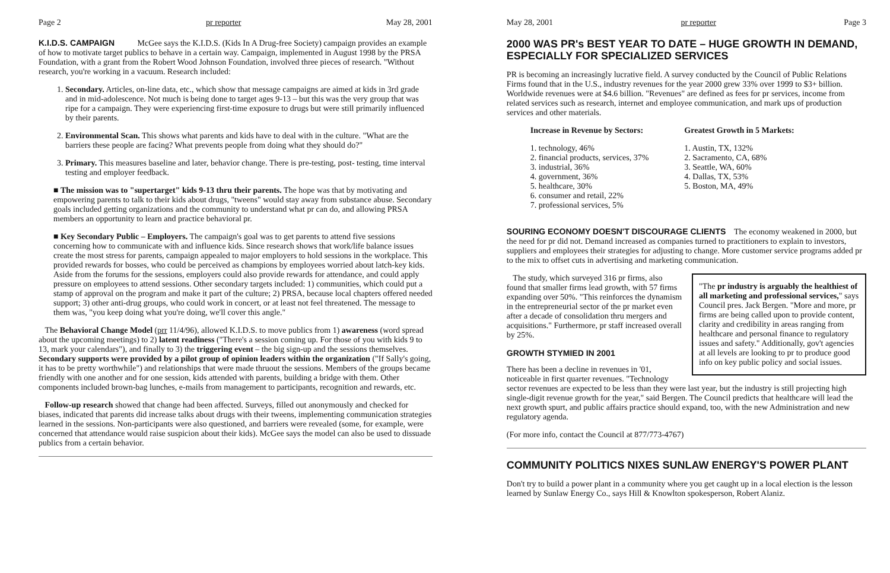Page 2 pr reporter May 28, 2001
K.I.D.S. CAMPAIGN McGee says the K.I.D.S. (Kids In A Drug-free Society) campaign provides an example of how to motivate target publics to behave in a certain way. Campaign, implemented in August 1998 by the PRSA Foundation, with a grant from the Robert Wood Johnson Foundation, involved three pieces of research. "Without research, you're working in a vacuum. Research included:
1. Secondary. Articles, on-line data, etc., which show that message campaigns are aimed at kids in 3rd grade and in mid-adolescence. Not much is being done to target ages 9-13 – but this was the very group that was ripe for a campaign. They were experiencing first-time exposure to drugs but were still primarily influenced by their parents.
2. Environmental Scan. This shows what parents and kids have to deal with in the culture. "What are the barriers these people are facing? What prevents people from doing what they should do?"
3. Primary. This measures baseline and later, behavior change. There is pre-testing, post- testing, time interval testing and employer feedback.
■ The mission was to "supertarget" kids 9-13 thru their parents. The hope was that by motivating and empowering parents to talk to their kids about drugs, "tweens" would stay away from substance abuse. Secondary goals included getting organizations and the community to understand what pr can do, and allowing PRSA members an opportunity to learn and practice behavioral pr.
■ Key Secondary Public – Employers. The campaign's goal was to get parents to attend five sessions concerning how to communicate with and influence kids. Since research shows that work/life balance issues create the most stress for parents, campaign appealed to major employers to hold sessions in the workplace. This provided rewards for bosses, who could be perceived as champions by employees worried about latch-key kids. Aside from the forums for the sessions, employers could also provide rewards for attendance, and could apply pressure on employees to attend sessions. Other secondary targets included: 1) communities, which could put a stamp of approval on the program and make it part of the culture; 2) PRSA, because local chapters offered needed support; 3) other anti-drug groups, who could work in concert, or at least not feel threatened. The message to them was, "you keep doing what you're doing, we'll cover this angle."
The Behavioral Change Model (prr 11/4/96), allowed K.I.D.S. to move publics from 1) awareness (word spread about the upcoming meetings) to 2) latent readiness ("There's a session coming up. For those of you with kids 9 to 13, mark your calendars"), and finally to 3) the triggering event – the big sign-up and the sessions themselves. Secondary supports were provided by a pilot group of opinion leaders within the organization ("If Sally's going, it has to be pretty worthwhile") and relationships that were made thruout the sessions. Members of the groups became friendly with one another and for one session, kids attended with parents, building a bridge with them. Other components included brown-bag lunches, e-mails from management to participants, recognition and rewards, etc.
Follow-up research showed that change had been affected. Surveys, filled out anonymously and checked for biases, indicated that parents did increase talks about drugs with their tweens, implementing communication strategies learned in the sessions. Non-participants were also questioned, and barriers were revealed (some, for example, were concerned that attendance would raise suspicion about their kids). McGee says the model can also be used to dissuade publics from a certain behavior.
May 28, 2001 pr reporter Page 3
2000 WAS PR's BEST YEAR TO DATE – HUGE GROWTH IN DEMAND, ESPECIALLY FOR SPECIALIZED SERVICES
PR is becoming an increasingly lucrative field. A survey conducted by the Council of Public Relations Firms found that in the U.S., industry revenues for the year 2000 grew 33% over 1999 to $3+ billion. Worldwide revenues were at $4.6 billion. "Revenues" are defined as fees for pr services, income from related services such as research, internet and employee communication, and mark ups of production services and other materials.
Increase in Revenue by Sectors:
1. technology, 46%
2. financial products, services, 37%
3. industrial, 36%
4. government, 36%
5. healthcare, 30%
6. consumer and retail, 22%
7. professional services, 5%
Greatest Growth in 5 Markets:
1. Austin, TX, 132%
2. Sacramento, CA, 68%
3. Seattle, WA, 60%
4. Dallas, TX, 53%
5. Boston, MA, 49%
SOURING ECONOMY DOESN'T DISCOURAGE CLIENTS The economy weakened in 2000, but the need for pr did not. Demand increased as companies turned to practitioners to explain to investors, suppliers and employees their strategies for adjusting to change. More customer service programs added pr to the mix to offset cuts in advertising and marketing communication.
"The pr industry is arguably the healthiest of all marketing and professional services," says Council pres. Jack Bergen. "More and more, pr firms are being called upon to provide content, clarity and credibility in areas ranging from healthcare and personal finance to regulatory issues and safety." Additionally, gov't agencies at all levels are looking to pr to produce good info on key public policy and social issues.
The study, which surveyed 316 pr firms, also found that smaller firms lead growth, with 57 firms expanding over 50%. "This reinforces the dynamism in the entrepreneurial sector of the pr market even after a decade of consolidation thru mergers and acquisitions." Furthermore, pr staff increased overall by 25%.
GROWTH STYMIED IN 2001
There has been a decline in revenues in '01, noticeable in first quarter revenues. "Technology sector revenues are expected to be less than they were last year, but the industry is still projecting high single-digit revenue growth for the year," said Bergen. The Council predicts that healthcare will lead the next growth spurt, and public affairs practice should expand, too, with the new Administration and new regulatory agenda.
(For more info, contact the Council at 877/773-4767)
COMMUNITY POLITICS NIXES SUNLAW ENERGY'S POWER PLANT
Don't try to build a power plant in a community where you get caught up in a local election is the lesson learned by Sunlaw Energy Co., says Hill & Knowlton spokesperson, Robert Alaniz.